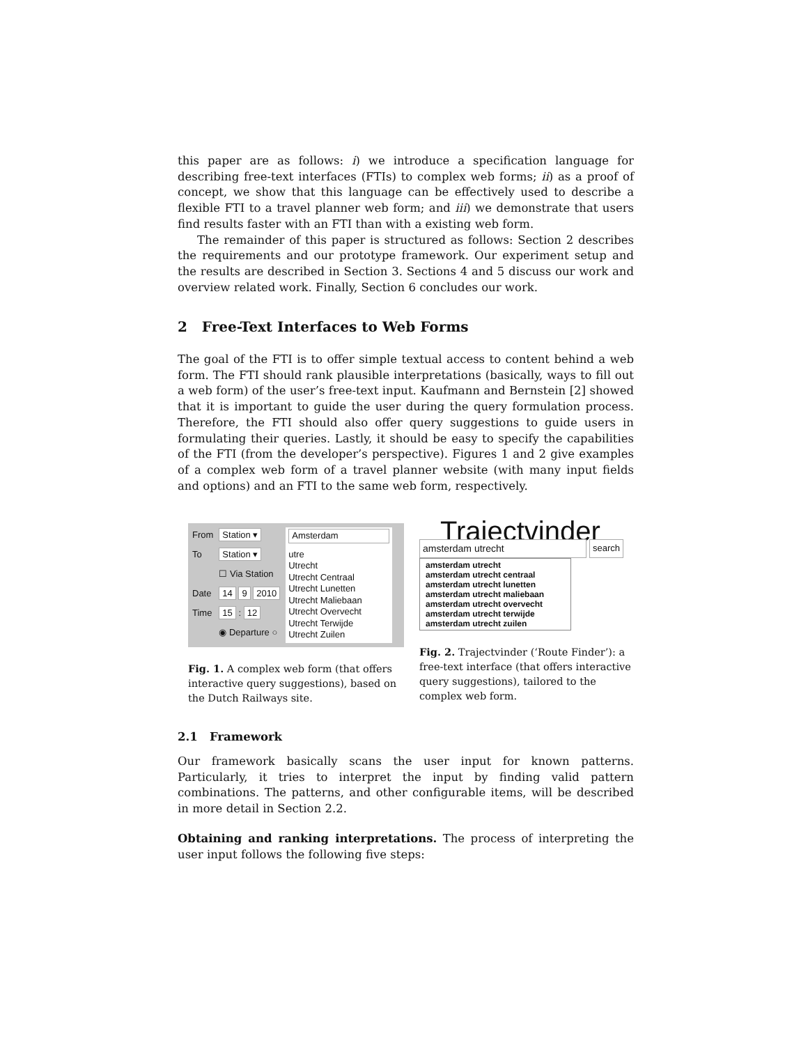this paper are as follows: i) we introduce a specification language for describing free-text interfaces (FTIs) to complex web forms; ii) as a proof of concept, we show that this language can be effectively used to describe a flexible FTI to a travel planner web form; and iii) we demonstrate that users find results faster with an FTI than with a existing web form.
The remainder of this paper is structured as follows: Section 2 describes the requirements and our prototype framework. Our experiment setup and the results are described in Section 3. Sections 4 and 5 discuss our work and overview related work. Finally, Section 6 concludes our work.
2 Free-Text Interfaces to Web Forms
The goal of the FTI is to offer simple textual access to content behind a web form. The FTI should rank plausible interpretations (basically, ways to fill out a web form) of the user’s free-text input. Kaufmann and Bernstein [2] showed that it is important to guide the user during the query formulation process. Therefore, the FTI should also offer query suggestions to guide users in formulating their queries. Lastly, it should be easy to specify the capabilities of the FTI (from the developer’s perspective). Figures 1 and 2 give examples of a complex web form of a travel planner website (with many input fields and options) and an FTI to the same web form, respectively.
From
To
Date
Time
Station ▾
Station ▾
☐ Via Station
14 9 2010
15 : 12
◉ Departure ○
Amsterdam
utre
Utrecht
Utrecht Centraal
Utrecht Lunetten
Utrecht Maliebaan
Utrecht Overvecht
Utrecht Terwijde
Utrecht Zuilen
Fig. 1. A complex web form (that offers interactive query suggestions), based on the Dutch Railways site.
Trajectvinder
amsterdam utrecht search
amsterdam utrecht
amsterdam utrecht centraal
amsterdam utrecht lunetten
amsterdam utrecht maliebaan
amsterdam utrecht overvecht
amsterdam utrecht terwijde
amsterdam utrecht zuilen
Fig. 2. Trajectvinder (‘Route Finder’): a free-text interface (that offers interactive query suggestions), tailored to the complex web form.
2.1 Framework
Our framework basically scans the user input for known patterns. Particularly, it tries to interpret the input by finding valid pattern combinations. The patterns, and other configurable items, will be described in more detail in Section 2.2.
Obtaining and ranking interpretations. The process of interpreting the user input follows the following five steps: